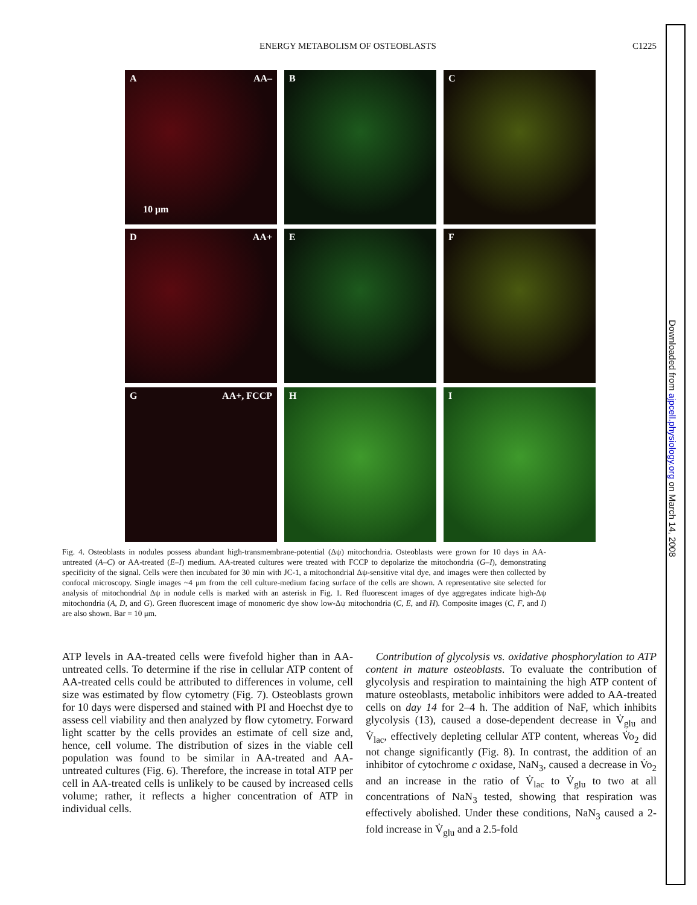ENERGY METABOLISM OF OSTEOBLASTS C1225
A AA–
10 μm
B
C
D AA+
E
F
G AA+, FCCP
H
I
Fig. 4. Osteoblasts in nodules possess abundant high-transmembrane-potential (Δψ) mitochondria. Osteoblasts were grown for 10 days in AA-untreated (A–C) or AA-treated (E–I) medium. AA-treated cultures were treated with FCCP to depolarize the mitochondria (G–I), demonstrating specificity of the signal. Cells were then incubated for 30 min with JC-1, a mitochondrial Δψ-sensitive vital dye, and images were then collected by confocal microscopy. Single images ~4 μm from the cell culture-medium facing surface of the cells are shown. A representative site selected for analysis of mitochondrial Δψ in nodule cells is marked with an asterisk in Fig. 1. Red fluorescent images of dye aggregates indicate high-Δψ mitochondria (A, D, and G). Green fluorescent image of monomeric dye show low-Δψ mitochondria (C, E, and H). Composite images (C, F, and I) are also shown. Bar = 10 μm.
ATP levels in AA-treated cells were fivefold higher than in AA-untreated cells. To determine if the rise in cellular ATP content of AA-treated cells could be attributed to differences in volume, cell size was estimated by flow cytometry (Fig. 7). Osteoblasts grown for 10 days were dispersed and stained with PI and Hoechst dye to assess cell viability and then analyzed by flow cytometry. Forward light scatter by the cells provides an estimate of cell size and, hence, cell volume. The distribution of sizes in the viable cell population was found to be similar in AA-treated and AA-untreated cultures (Fig. 6). Therefore, the increase in total ATP per cell in AA-treated cells is unlikely to be caused by increased cells volume; rather, it reflects a higher concentration of ATP in individual cells.
Contribution of glycolysis vs. oxidative phosphorylation to ATP content in mature osteoblasts. To evaluate the contribution of glycolysis and respiration to maintaining the high ATP content of mature osteoblasts, metabolic inhibitors were added to AA-treated cells on day 14 for 2–4 h. The addition of NaF, which inhibits glycolysis (13), caused a dose-dependent decrease in V̇<sub>glu</sub> and V̇<sub>lac</sub>, effectively depleting cellular ATP content, whereas V̇o<sub>2</sub> did not change significantly (Fig. 8). In contrast, the addition of an inhibitor of cytochrome c oxidase, NaN<sub>3</sub>, caused a decrease in V̇o<sub>2</sub> and an increase in the ratio of V̇<sub>lac</sub> to V̇<sub>glu</sub> to two at all concentrations of NaN<sub>3</sub> tested, showing that respiration was effectively abolished. Under these conditions, NaN<sub>3</sub> caused a 2-fold increase in V̇<sub>glu</sub> and a 2.5-fold
Downloaded from ajpcell.physiology.org on March 14, 2008